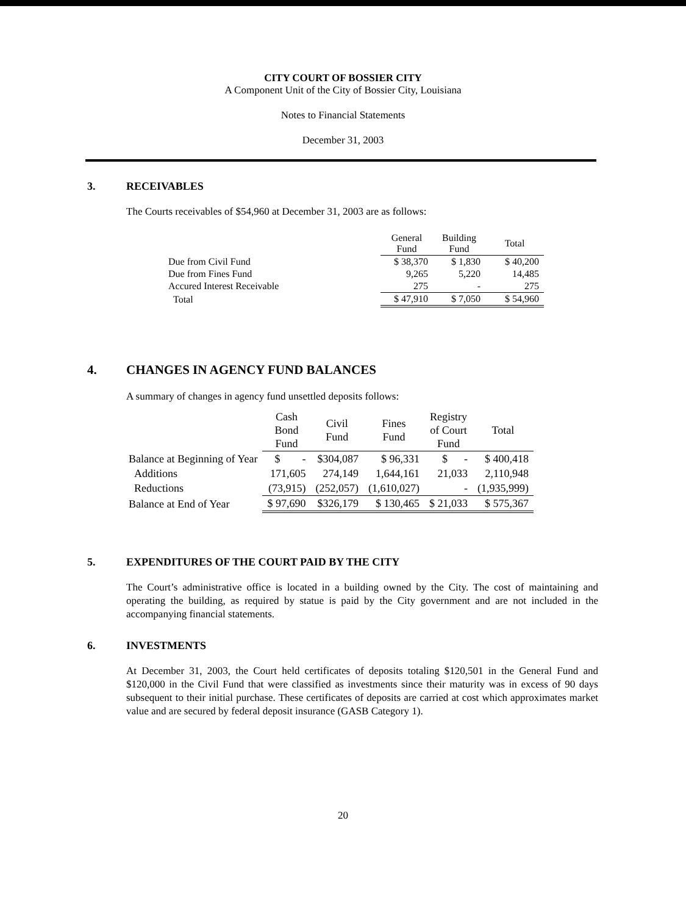CITY COURT OF BOSSIER CITY
A Component Unit of the City of Bossier City, Louisiana
Notes to Financial Statements
December 31, 2003
3. RECEIVABLES
The Courts receivables of $54,960 at December 31, 2003 are as follows:
| | General Fund | Building Fund | Total |
| --- | --- | --- | --- |
| Due from Civil Fund | $ 38,370 | $ 1,830 | $ 40,200 |
| Due from Fines Fund | 9,265 | 5,220 | 14,485 |
| Accured Interest Receivable | 275 | - | 275 |
| Total | $ 47,910 | $ 7,050 | $ 54,960 |
4. CHANGES IN AGENCY FUND BALANCES
A summary of changes in agency fund unsettled deposits follows:
| | Cash Bond Fund | Civil Fund | Fines Fund | Registry of Court Fund | Total |
| --- | --- | --- | --- | --- | --- |
| Balance at Beginning of Year | $ - | $304,087 | $ 96,331 | $ - | $ 400,418 |
| Additions | 171,605 | 274,149 | 1,644,161 | 21,033 | 2,110,948 |
| Reductions | (73,915) | (252,057) | (1,610,027) | - | (1,935,999) |
| Balance at End of Year | $ 97,690 | $326,179 | $ 130,465 | $ 21,033 | $ 575,367 |
5. EXPENDITURES OF THE COURT PAID BY THE CITY
The Court’s administrative office is located in a building owned by the City. The cost of maintaining and operating the building, as required by statue is paid by the City government and are not included in the accompanying financial statements.
6. INVESTMENTS
At December 31, 2003, the Court held certificates of deposits totaling $120,501 in the General Fund and $120,000 in the Civil Fund that were classified as investments since their maturity was in excess of 90 days subsequent to their initial purchase. These certificates of deposits are carried at cost which approximates market value and are secured by federal deposit insurance (GASB Category 1).
20